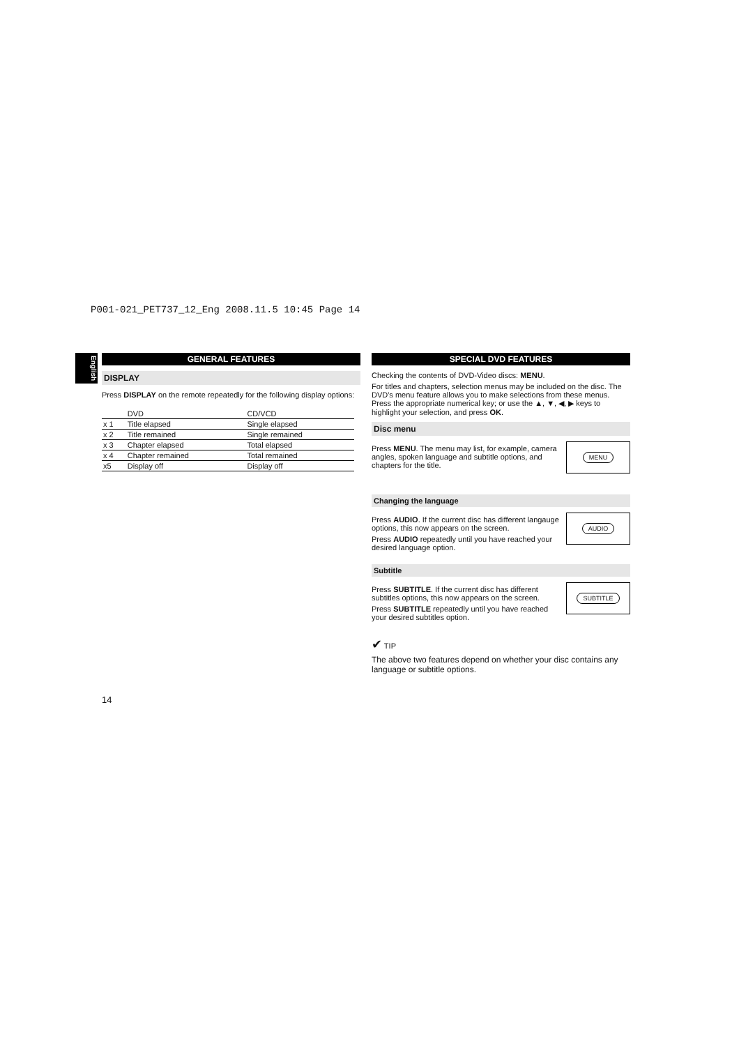P001-021_PET737_12_Eng 2008.11.5 10:45 Page 14
English
GENERAL FEATURES
DISPLAY
Press DISPLAY on the remote repeatedly for the following display options:
| | DVD | CD/VCD |
| --- | --- | --- |
| x 1 | Title elapsed | Single elapsed |
| x 2 | Title remained | Single remained |
| x 3 | Chapter elapsed | Total elapsed |
| x 4 | Chapter remained | Total remained |
| x5 | Display off | Display off |
SPECIAL DVD FEATURES
Checking the contents of DVD-Video discs: MENU.
For titles and chapters, selection menus may be included on the disc. The DVD's menu feature allows you to make selections from these menus. Press the appropriate numerical key; or use the ▲, ▼, ◀, ▶ keys to highlight your selection, and press OK.
Disc menu
Press MENU. The menu may list, for example, camera angles, spoken language and subtitle options, and chapters for the title.
MENU
Changing the language
Press AUDIO. If the current disc has different langauge options, this now appears on the screen.
Press AUDIO repeatedly until you have reached your desired language option.
AUDIO
Subtitle
Press SUBTITLE. If the current disc has different subtitles options, this now appears on the screen.
Press SUBTITLE repeatedly until you have reached your desired subtitles option.
SUBTITLE
✔ TIP
The above two features depend on whether your disc contains any language or subtitle options.
14